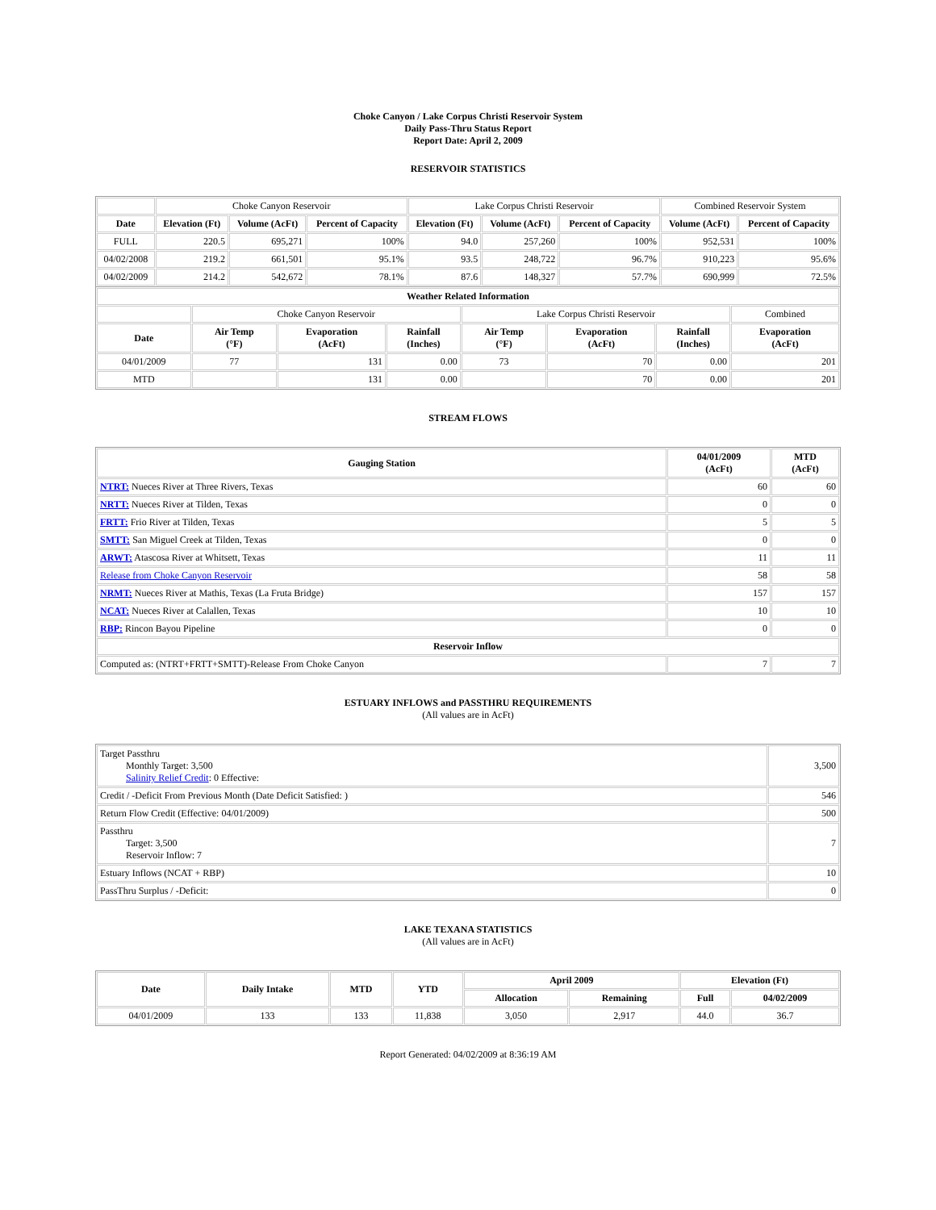Choke Canyon / Lake Corpus Christi Reservoir System
Daily Pass-Thru Status Report
Report Date: April 2, 2009
RESERVOIR STATISTICS
| | Choke Canyon Reservoir | | | Lake Corpus Christi Reservoir | | | Combined Reservoir System | |
| Date | Elevation (Ft) | Volume (AcFt) | Percent of Capacity | Elevation (Ft) | Volume (AcFt) | Percent of Capacity | Volume (AcFt) | Percent of Capacity |
| FULL | 220.5 | 695,271 | 100% | 94.0 | 257,260 | 100% | 952,531 | 100% |
| 04/02/2008 | 219.2 | 661,501 | 95.1% | 93.5 | 248,722 | 96.7% | 910,223 | 95.6% |
| 04/02/2009 | 214.2 | 542,672 | 78.1% | 87.6 | 148,327 | 57.7% | 690,999 | 72.5% |
| Weather Related Information | | | | | | | |
| --- | --- | --- | --- | --- | --- | --- | --- |
| | Choke Canyon Reservoir | | | Lake Corpus Christi Reservoir | | | Combined |
| Date | Air Temp (°F) | Evaporation (AcFt) | Rainfall (Inches) | Air Temp (°F) | Evaporation (AcFt) | Rainfall (Inches) | Evaporation (AcFt) |
| 04/01/2009 | 77 | 131 | 0.00 | 73 | 70 | 0.00 | 201 |
| MTD | | 131 | 0.00 | | 70 | 0.00 | 201 |
STREAM FLOWS
| Gauging Station | 04/01/2009 (AcFt) | MTD (AcFt) |
| --- | --- | --- |
| NTRT: Nueces River at Three Rivers, Texas | 60 | 60 |
| NRTT: Nueces River at Tilden, Texas | 0 | 0 |
| FRTT: Frio River at Tilden, Texas | 5 | 5 |
| SMTT: San Miguel Creek at Tilden, Texas | 0 | 0 |
| ARWT: Atascosa River at Whitsett, Texas | 11 | 11 |
| Release from Choke Canyon Reservoir | 58 | 58 |
| NRMT: Nueces River at Mathis, Texas (La Fruta Bridge) | 157 | 157 |
| NCAT: Nueces River at Calallen, Texas | 10 | 10 |
| RBP: Rincon Bayou Pipeline | 0 | 0 |
| Reservoir Inflow | | |
| Computed as: (NTRT+FRTT+SMTT)-Release From Choke Canyon | 7 | 7 |
ESTUARY INFLOWS and PASSTHRU REQUIREMENTS
(All values are in AcFt)
| Target Passthru Monthly Target: 3,500 Salinity Relief Credit : 0 Effective: | 3,500 |
| Credit / -Deficit From Previous Month (Date Deficit Satisfied: ) | 546 |
| Return Flow Credit (Effective: 04/01/2009) | 500 |
| Passthru Target: 3,500 Reservoir Inflow: 7 | 7 |
| Estuary Inflows (NCAT + RBP) | 10 |
| PassThru Surplus / -Deficit: | 0 |
LAKE TEXANA STATISTICS
(All values are in AcFt)
| Date | Daily Intake | MTD | YTD | April 2009 | | Elevation (Ft) | |
| --- | --- | --- | --- | --- | --- | --- | --- |
| | | | | Allocation | Remaining | Full | 04/02/2009 |
| 04/01/2009 | 133 | 133 | 11,838 | 3,050 | 2,917 | 44.0 | 36.7 |
Report Generated: 04/02/2009 at 8:36:19 AM